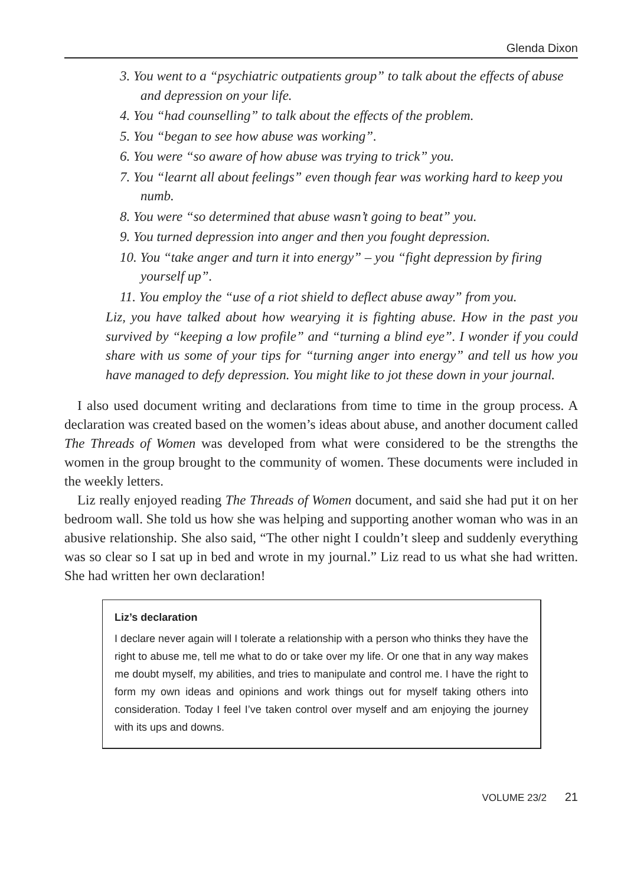Glenda Dixon
3. You went to a “psychiatric outpatients group” to talk about the effects of abuse and depression on your life.
4. You “had counselling” to talk about the effects of the problem.
5. You “began to see how abuse was working”.
6. You were “so aware of how abuse was trying to trick” you.
7. You “learnt all about feelings” even though fear was working hard to keep you numb.
8. You were “so determined that abuse wasn’t going to beat” you.
9. You turned depression into anger and then you fought depression.
10. You “take anger and turn it into energy” – you “fight depression by firing yourself up”.
11. You employ the “use of a riot shield to deflect abuse away” from you.
Liz, you have talked about how wearying it is fighting abuse. How in the past you survived by “keeping a low profile” and “turning a blind eye”. I wonder if you could share with us some of your tips for “turning anger into energy” and tell us how you have managed to defy depression. You might like to jot these down in your journal.
I also used document writing and declarations from time to time in the group process. A declaration was created based on the women’s ideas about abuse, and another document called The Threads of Women was developed from what were considered to be the strengths the women in the group brought to the community of women. These documents were included in the weekly letters.
Liz really enjoyed reading The Threads of Women document, and said she had put it on her bedroom wall. She told us how she was helping and supporting another woman who was in an abusive relationship. She also said, “The other night I couldn’t sleep and suddenly everything was so clear so I sat up in bed and wrote in my journal.” Liz read to us what she had written. She had written her own declaration!
Liz’s declaration
I declare never again will I tolerate a relationship with a person who thinks they have the right to abuse me, tell me what to do or take over my life. Or one that in any way makes me doubt myself, my abilities, and tries to manipulate and control me. I have the right to form my own ideas and opinions and work things out for myself taking others into consideration. Today I feel I’ve taken control over myself and am enjoying the journey with its ups and downs.
VOLUME 23/2 21